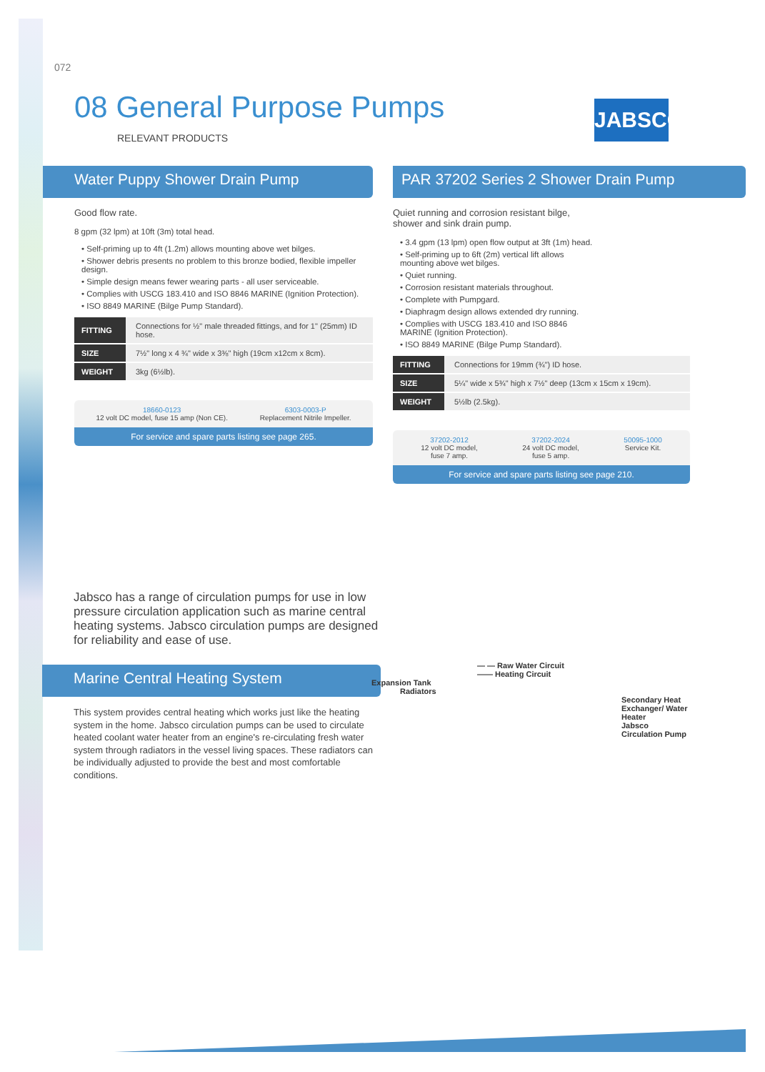072
08 General Purpose Pumps
RELEVANT PRODUCTS
JABSCO
Water Puppy Shower Drain Pump
Good flow rate.
8 gpm (32 lpm) at 10ft (3m) total head.
• Self-priming up to 4ft (1.2m) allows mounting above wet bilges.
• Shower debris presents no problem to this bronze bodied, flexible impeller design.
• Simple design means fewer wearing parts - all user serviceable.
• Complies with USCG 183.410 and ISO 8846 MARINE (Ignition Protection).
• ISO 8849 MARINE (Bilge Pump Standard).
| FITTING | Connections for ½" male threaded fittings, and for 1" (25mm) ID hose. |
| SIZE | 7½" long x 4 ¾" wide x 3⅜" high (19cm x12cm x 8cm). |
| WEIGHT | 3kg (6½lb). |
18660-0123
12 volt DC model, fuse 15 amp (Non CE).
6303-0003-P
Replacement Nitrile Impeller.
For service and spare parts listing see page 265.
PAR 37202 Series 2 Shower Drain Pump
Quiet running and corrosion resistant bilge, shower and sink drain pump.
• 3.4 gpm (13 lpm) open flow output at 3ft (1m) head.
• Self-priming up to 6ft (2m) vertical lift allows mounting above wet bilges.
• Quiet running.
• Corrosion resistant materials throughout.
• Complete with Pumpgard.
• Diaphragm design allows extended dry running.
• Complies with USCG 183.410 and ISO 8846 MARINE (Ignition Protection).
• ISO 8849 MARINE (Bilge Pump Standard).
| FITTING | Connections for 19mm (¾") ID hose. |
| SIZE | 5¼" wide x 5¾" high x 7½" deep (13cm x 15cm x 19cm). |
| WEIGHT | 5½lb (2.5kg). |
37202-2012
12 volt DC model,
fuse 7 amp.
37202-2024
24 volt DC model,
fuse 5 amp.
50095-1000
Service Kit.
For service and spare parts listing see page 210.
Jabsco has a range of circulation pumps for use in low pressure circulation application such as marine central heating systems. Jabsco circulation pumps are designed for reliability and ease of use.
Marine Central Heating System
This system provides central heating which works just like the heating system in the home. Jabsco circulation pumps can be used to circulate heated coolant water heater from an engine's re-circulating fresh water system through radiators in the vessel living spaces. These radiators can be individually adjusted to provide the best and most comfortable conditions.
— — Raw Water Circuit
—— Heating Circuit
Expansion Tank
Radiators
Secondary Heat Exchanger/ Water Heater
Jabsco Circulation Pump